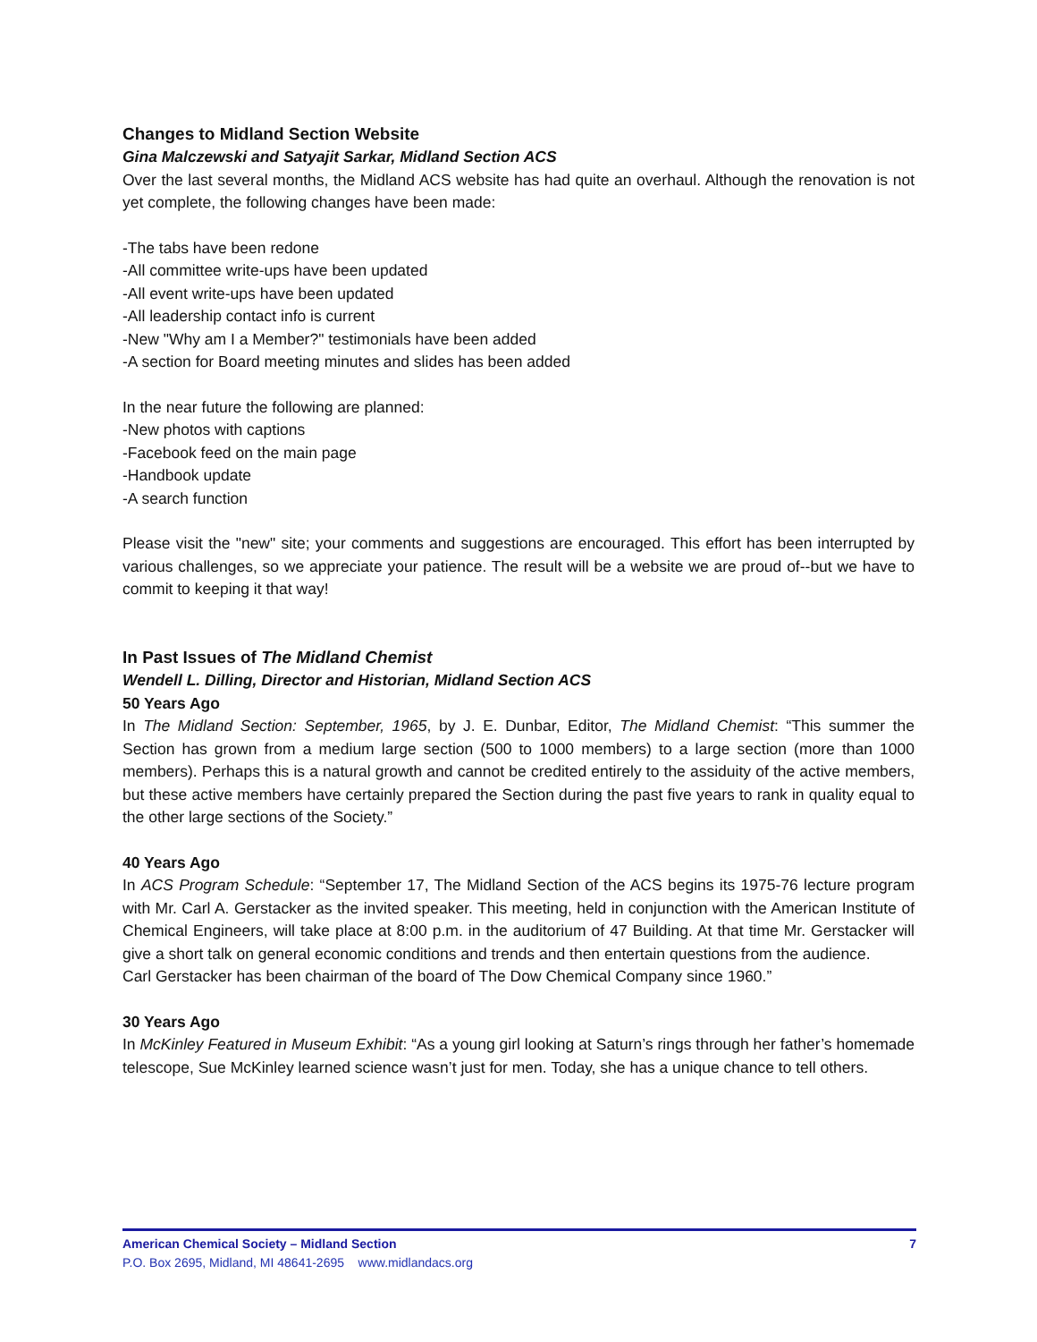Changes to Midland Section Website
Gina Malczewski and Satyajit Sarkar, Midland Section ACS
Over the last several months, the Midland ACS website has had quite an overhaul. Although the renovation is not yet complete, the following changes have been made:
-The tabs have been redone
-All committee write-ups have been updated
-All event write-ups have been updated
-All leadership contact info is current
-New "Why am I a Member?" testimonials have been added
-A section for Board meeting minutes and slides has been added
In the near future the following are planned:
-New photos with captions
-Facebook feed on the main page
-Handbook update
-A search function
Please visit the "new" site; your comments and suggestions are encouraged. This effort has been interrupted by various challenges, so we appreciate your patience. The result will be a website we are proud of--but we have to commit to keeping it that way!
In Past Issues of The Midland Chemist
Wendell L. Dilling, Director and Historian, Midland Section ACS
50 Years Ago
In The Midland Section: September, 1965, by J. E. Dunbar, Editor, The Midland Chemist: “This summer the Section has grown from a medium large section (500 to 1000 members) to a large section (more than 1000 members). Perhaps this is a natural growth and cannot be credited entirely to the assiduity of the active members, but these active members have certainly prepared the Section during the past five years to rank in quality equal to the other large sections of the Society.”
40 Years Ago
In ACS Program Schedule: “September 17, The Midland Section of the ACS begins its 1975-76 lecture program with Mr. Carl A. Gerstacker as the invited speaker. This meeting, held in conjunction with the American Institute of Chemical Engineers, will take place at 8:00 p.m. in the auditorium of 47 Building. At that time Mr. Gerstacker will give a short talk on general economic conditions and trends and then entertain questions from the audience.
Carl Gerstacker has been chairman of the board of The Dow Chemical Company since 1960.”
30 Years Ago
In McKinley Featured in Museum Exhibit: “As a young girl looking at Saturn’s rings through her father’s homemade telescope, Sue McKinley learned science wasn’t just for men. Today, she has a unique chance to tell others.
American Chemical Society – Midland Section 7
P.O. Box 2695, Midland, MI 48641-2695 www.midlandacs.org